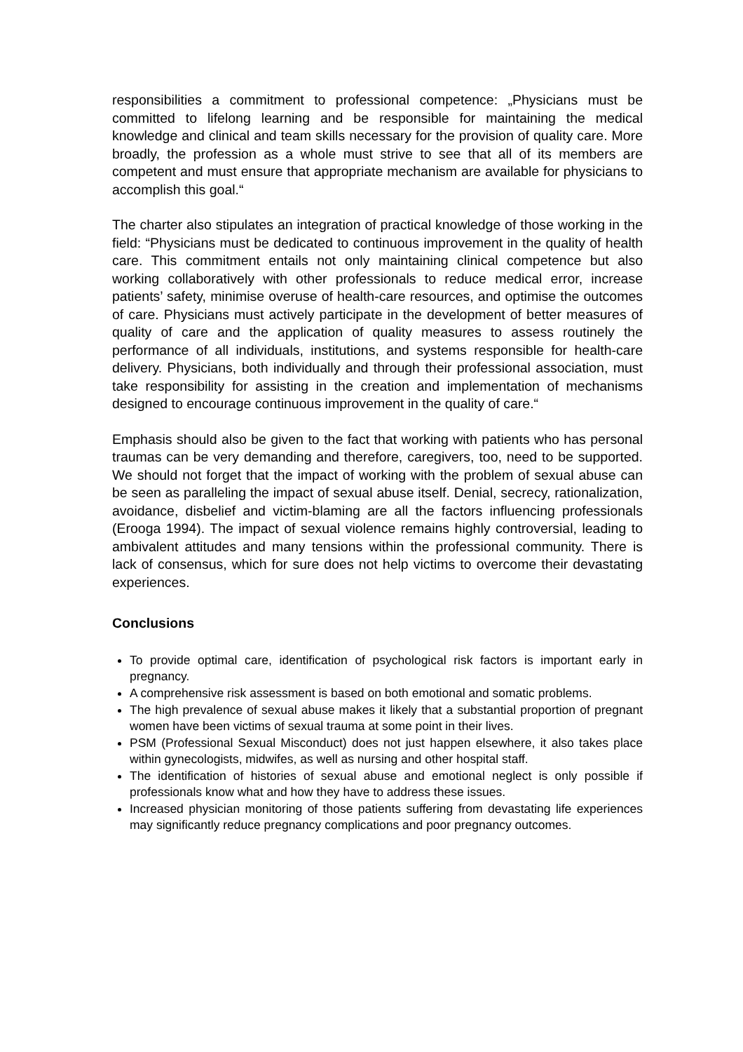responsibilities a commitment to professional competence: „Physicians must be committed to lifelong learning and be responsible for maintaining the medical knowledge and clinical and team skills necessary for the provision of quality care. More broadly, the profession as a whole must strive to see that all of its members are competent and must ensure that appropriate mechanism are available for physicians to accomplish this goal.“
The charter also stipulates an integration of practical knowledge of those working in the field: “Physicians must be dedicated to continuous improvement in the quality of health care. This commitment entails not only maintaining clinical competence but also working collaboratively with other professionals to reduce medical error, increase patients’ safety, minimise overuse of health-care resources, and optimise the outcomes of care. Physicians must actively participate in the development of better measures of quality of care and the application of quality measures to assess routinely the performance of all individuals, institutions, and systems responsible for health-care delivery. Physicians, both individually and through their professional association, must take responsibility for assisting in the creation and implementation of mechanisms designed to encourage continuous improvement in the quality of care.“
Emphasis should also be given to the fact that working with patients who has personal traumas can be very demanding and therefore, caregivers, too, need to be supported. We should not forget that the impact of working with the problem of sexual abuse can be seen as paralleling the impact of sexual abuse itself. Denial, secrecy, rationalization, avoidance, disbelief and victim-blaming are all the factors influencing professionals (Erooga 1994). The impact of sexual violence remains highly controversial, leading to ambivalent attitudes and many tensions within the professional community. There is lack of consensus, which for sure does not help victims to overcome their devastating experiences.
Conclusions
To provide optimal care, identification of psychological risk factors is important early in pregnancy.
A comprehensive risk assessment is based on both emotional and somatic problems.
The high prevalence of sexual abuse makes it likely that a substantial proportion of pregnant women have been victims of sexual trauma at some point in their lives.
PSM (Professional Sexual Misconduct) does not just happen elsewhere, it also takes place within gynecologists, midwifes, as well as nursing and other hospital staff.
The identification of histories of sexual abuse and emotional neglect is only possible if professionals know what and how they have to address these issues.
Increased physician monitoring of those patients suffering from devastating life experiences may significantly reduce pregnancy complications and poor pregnancy outcomes.